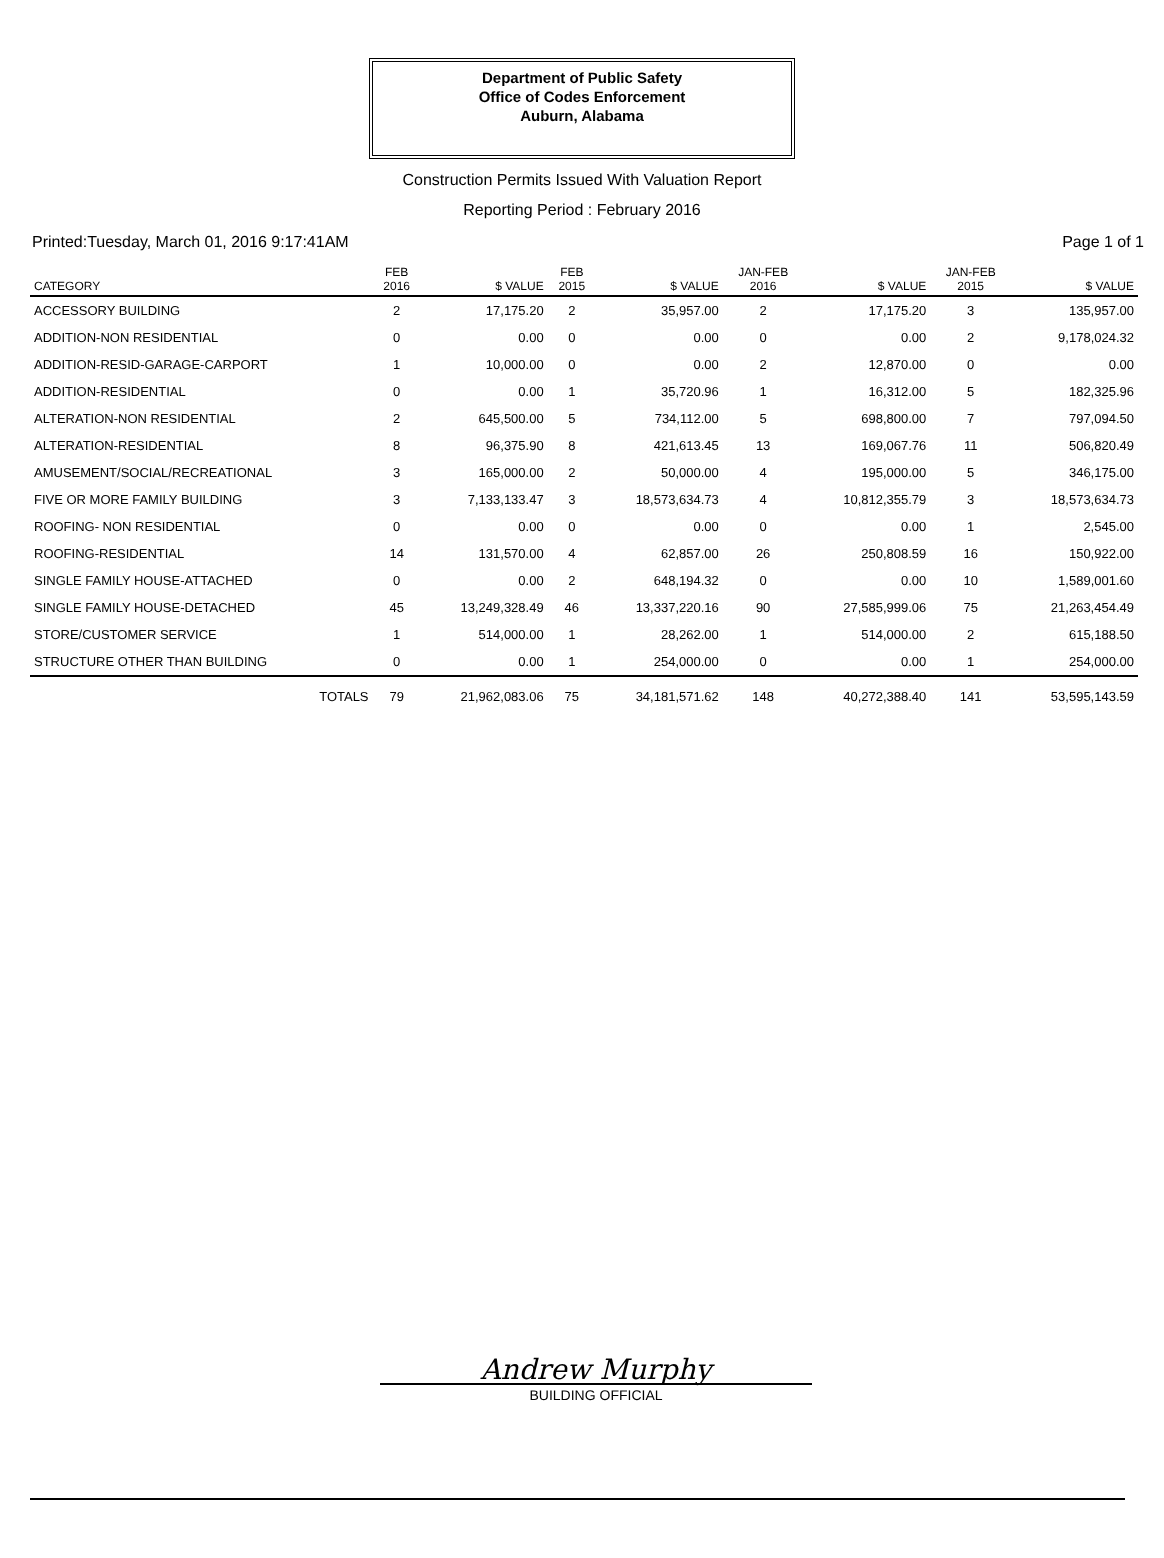Department of Public Safety
Office of Codes Enforcement
Auburn, Alabama
Construction Permits Issued With Valuation Report
Reporting Period : February 2016
Printed:Tuesday, March 01, 2016 9:17:41AM Page 1 of 1
| CATEGORY | FEB 2016 | $ VALUE | FEB 2015 | $ VALUE | JAN-FEB 2016 | $ VALUE | JAN-FEB 2015 | $ VALUE |
| --- | --- | --- | --- | --- | --- | --- | --- | --- |
| ACCESSORY BUILDING | 2 | 17,175.20 | 2 | 35,957.00 | 2 | 17,175.20 | 3 | 135,957.00 |
| ADDITION-NON RESIDENTIAL | 0 | 0.00 | 0 | 0.00 | 0 | 0.00 | 2 | 9,178,024.32 |
| ADDITION-RESID-GARAGE-CARPORT | 1 | 10,000.00 | 0 | 0.00 | 2 | 12,870.00 | 0 | 0.00 |
| ADDITION-RESIDENTIAL | 0 | 0.00 | 1 | 35,720.96 | 1 | 16,312.00 | 5 | 182,325.96 |
| ALTERATION-NON RESIDENTIAL | 2 | 645,500.00 | 5 | 734,112.00 | 5 | 698,800.00 | 7 | 797,094.50 |
| ALTERATION-RESIDENTIAL | 8 | 96,375.90 | 8 | 421,613.45 | 13 | 169,067.76 | 11 | 506,820.49 |
| AMUSEMENT/SOCIAL/RECREATIONAL | 3 | 165,000.00 | 2 | 50,000.00 | 4 | 195,000.00 | 5 | 346,175.00 |
| FIVE OR MORE FAMILY BUILDING | 3 | 7,133,133.47 | 3 | 18,573,634.73 | 4 | 10,812,355.79 | 3 | 18,573,634.73 |
| ROOFING- NON RESIDENTIAL | 0 | 0.00 | 0 | 0.00 | 0 | 0.00 | 1 | 2,545.00 |
| ROOFING-RESIDENTIAL | 14 | 131,570.00 | 4 | 62,857.00 | 26 | 250,808.59 | 16 | 150,922.00 |
| SINGLE FAMILY HOUSE-ATTACHED | 0 | 0.00 | 2 | 648,194.32 | 0 | 0.00 | 10 | 1,589,001.60 |
| SINGLE FAMILY HOUSE-DETACHED | 45 | 13,249,328.49 | 46 | 13,337,220.16 | 90 | 27,585,999.06 | 75 | 21,263,454.49 |
| STORE/CUSTOMER SERVICE | 1 | 514,000.00 | 1 | 28,262.00 | 1 | 514,000.00 | 2 | 615,188.50 |
| STRUCTURE OTHER THAN BUILDING | 0 | 0.00 | 1 | 254,000.00 | 0 | 0.00 | 1 | 254,000.00 |
| TOTALS | 79 | 21,962,083.06 | 75 | 34,181,571.62 | 148 | 40,272,388.40 | 141 | 53,595,143.59 |
Andrew Murphy
BUILDING OFFICIAL